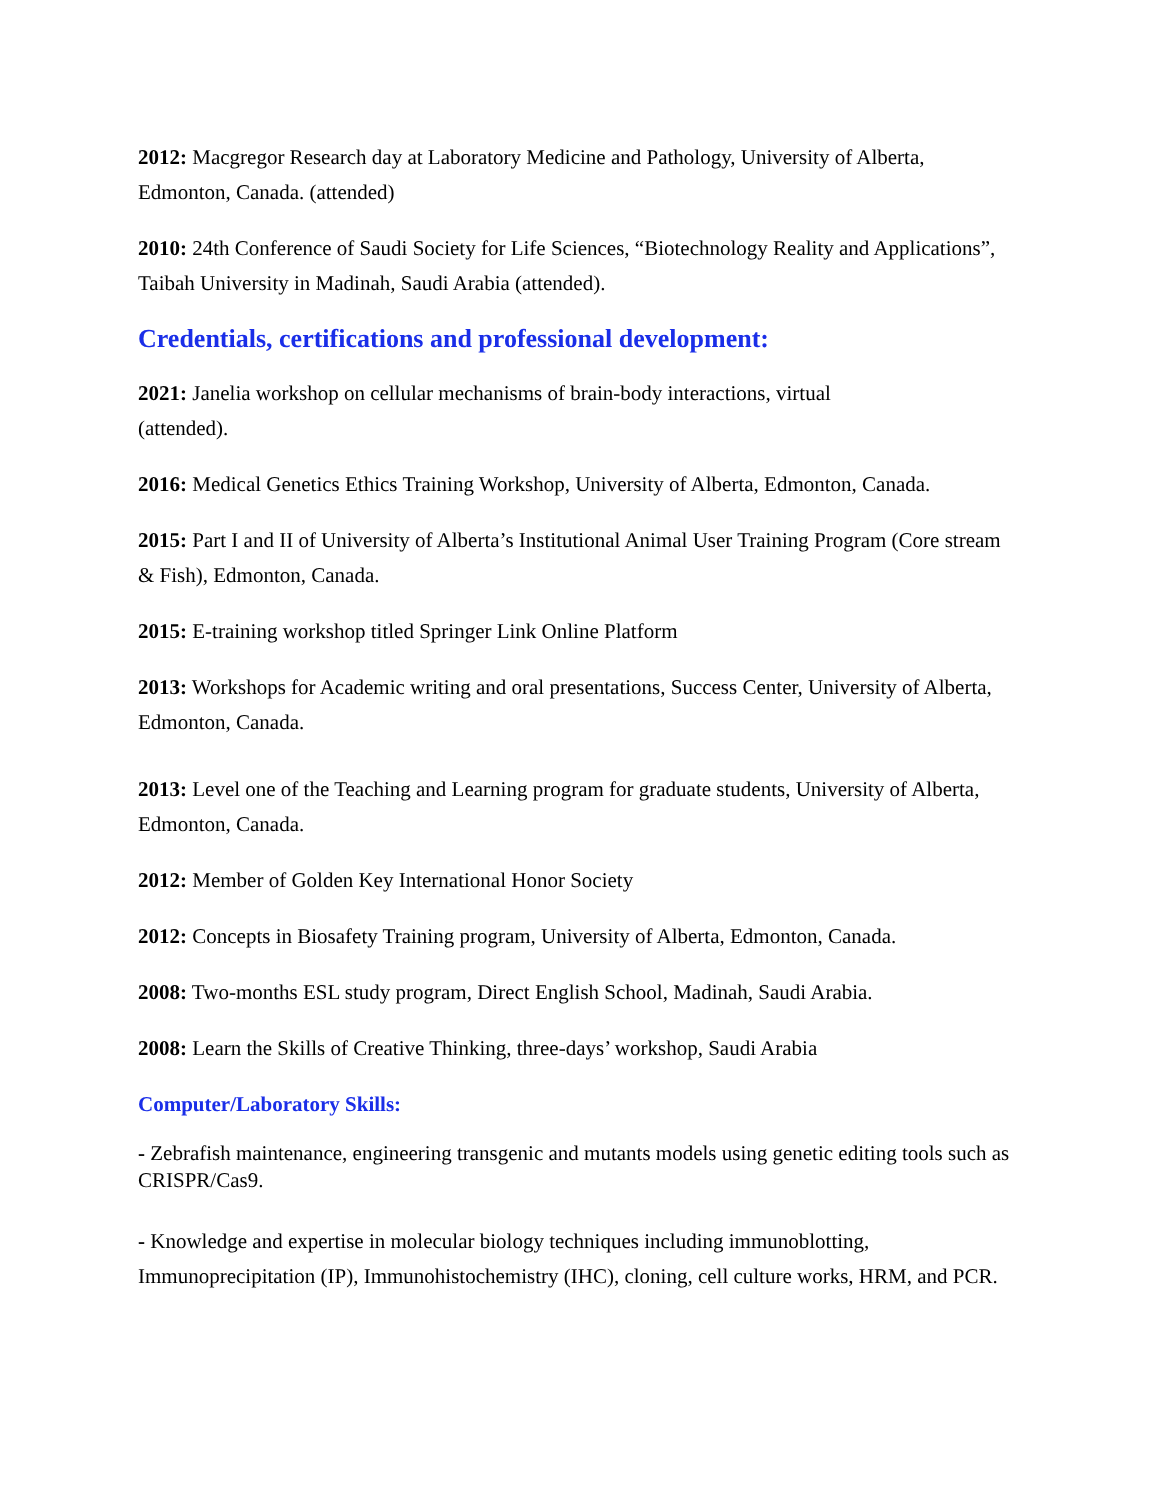2012: Macgregor Research day at Laboratory Medicine and Pathology, University of Alberta, Edmonton, Canada. (attended)
2010: 24th Conference of Saudi Society for Life Sciences, “Biotechnology Reality and Applications”, Taibah University in Madinah, Saudi Arabia (attended).
Credentials, certifications and professional development:
2021: Janelia workshop on cellular mechanisms of brain-body interactions, virtual
(attended).
2016: Medical Genetics Ethics Training Workshop, University of Alberta, Edmonton, Canada.
2015: Part I and II of University of Alberta’s Institutional Animal User Training Program (Core stream & Fish), Edmonton, Canada.
2015: E-training workshop titled Springer Link Online Platform
2013: Workshops for Academic writing and oral presentations, Success Center, University of Alberta, Edmonton, Canada.
2013: Level one of the Teaching and Learning program for graduate students, University of Alberta, Edmonton, Canada.
2012: Member of Golden Key International Honor Society
2012: Concepts in Biosafety Training program, University of Alberta, Edmonton, Canada.
2008: Two-months ESL study program, Direct English School, Madinah, Saudi Arabia.
2008: Learn the Skills of Creative Thinking, three-days’ workshop, Saudi Arabia
Computer/Laboratory Skills:
- Zebrafish maintenance, engineering transgenic and mutants models using genetic editing tools such as CRISPR/Cas9.
- Knowledge and expertise in molecular biology techniques including immunoblotting, Immunoprecipitation (IP), Immunohistochemistry (IHC), cloning, cell culture works, HRM, and PCR.